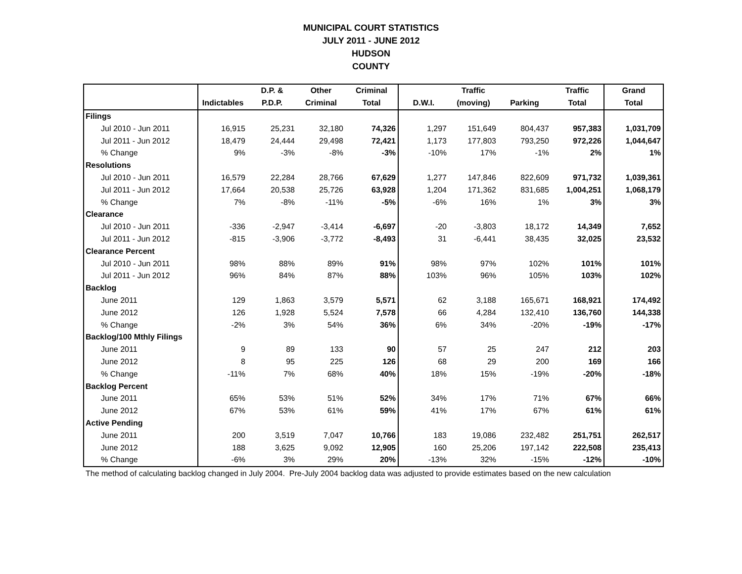MUNICIPAL COURT STATISTICS
JULY 2011 - JUNE 2012
HUDSON
COUNTY
| | | D.P. & | Other | Criminal | | Traffic | | Traffic | Grand |
| --- | --- | --- | --- | --- | --- | --- | --- | --- | --- |
| | Indictables | P.D.P. | Criminal | Total | D.W.I. | (moving) | Parking | Total | Total |
| Filings | | | | | | | | | |
| Jul 2010 - Jun 2011 | 16,915 | 25,231 | 32,180 | 74,326 | 1,297 | 151,649 | 804,437 | 957,383 | 1,031,709 |
| Jul 2011 - Jun 2012 | 18,479 | 24,444 | 29,498 | 72,421 | 1,173 | 177,803 | 793,250 | 972,226 | 1,044,647 |
| % Change | 9% | -3% | -8% | -3% | -10% | 17% | -1% | 2% | 1% |
| Resolutions | | | | | | | | | |
| Jul 2010 - Jun 2011 | 16,579 | 22,284 | 28,766 | 67,629 | 1,277 | 147,846 | 822,609 | 971,732 | 1,039,361 |
| Jul 2011 - Jun 2012 | 17,664 | 20,538 | 25,726 | 63,928 | 1,204 | 171,362 | 831,685 | 1,004,251 | 1,068,179 |
| % Change | 7% | -8% | -11% | -5% | -6% | 16% | 1% | 3% | 3% |
| Clearance | | | | | | | | | |
| Jul 2010 - Jun 2011 | -336 | -2,947 | -3,414 | -6,697 | -20 | -3,803 | 18,172 | 14,349 | 7,652 |
| Jul 2011 - Jun 2012 | -815 | -3,906 | -3,772 | -8,493 | 31 | -6,441 | 38,435 | 32,025 | 23,532 |
| Clearance Percent | | | | | | | | | |
| Jul 2010 - Jun 2011 | 98% | 88% | 89% | 91% | 98% | 97% | 102% | 101% | 101% |
| Jul 2011 - Jun 2012 | 96% | 84% | 87% | 88% | 103% | 96% | 105% | 103% | 102% |
| Backlog | | | | | | | | | |
| June 2011 | 129 | 1,863 | 3,579 | 5,571 | 62 | 3,188 | 165,671 | 168,921 | 174,492 |
| June 2012 | 126 | 1,928 | 5,524 | 7,578 | 66 | 4,284 | 132,410 | 136,760 | 144,338 |
| % Change | -2% | 3% | 54% | 36% | 6% | 34% | -20% | -19% | -17% |
| Backlog/100 Mthly Filings | | | | | | | | | |
| June 2011 | 9 | 89 | 133 | 90 | 57 | 25 | 247 | 212 | 203 |
| June 2012 | 8 | 95 | 225 | 126 | 68 | 29 | 200 | 169 | 166 |
| % Change | -11% | 7% | 68% | 40% | 18% | 15% | -19% | -20% | -18% |
| Backlog Percent | | | | | | | | | |
| June 2011 | 65% | 53% | 51% | 52% | 34% | 17% | 71% | 67% | 66% |
| June 2012 | 67% | 53% | 61% | 59% | 41% | 17% | 67% | 61% | 61% |
| Active Pending | | | | | | | | | |
| June 2011 | 200 | 3,519 | 7,047 | 10,766 | 183 | 19,086 | 232,482 | 251,751 | 262,517 |
| June 2012 | 188 | 3,625 | 9,092 | 12,905 | 160 | 25,206 | 197,142 | 222,508 | 235,413 |
| % Change | -6% | 3% | 29% | 20% | -13% | 32% | -15% | -12% | -10% |
The method of calculating backlog changed in July 2004. Pre-July 2004 backlog data was adjusted to provide estimates based on the new calculation